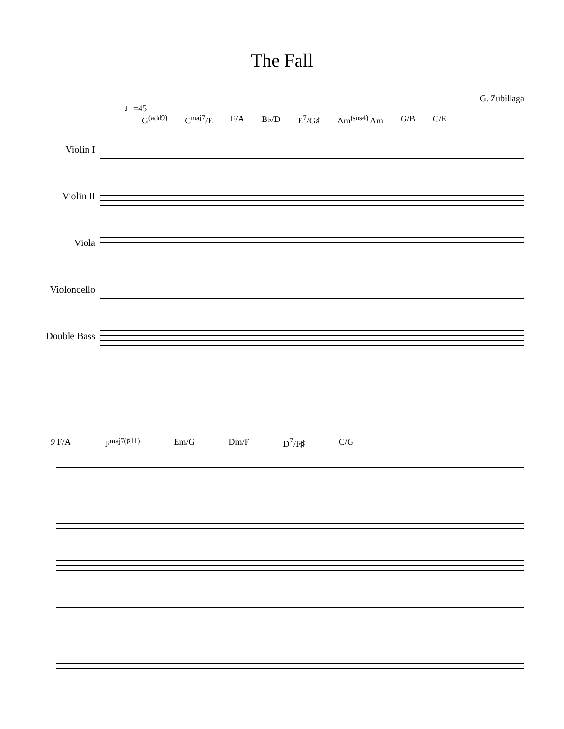The Fall
G. Zubillaga
♩=45
G<sup>(add9)</sup> C<sup>maj7</sup>/E F/A B♭/D E<sup>7</sup>/G♯ Am<sup>(sus4)</sup> Am G/B C/E
Violin I
Violin II
Viola
Violoncello
Double Bass
9 F/A F<sup>maj7(♯11)</sup> Em/G Dm/F D<sup>7</sup>/F♯ C/G